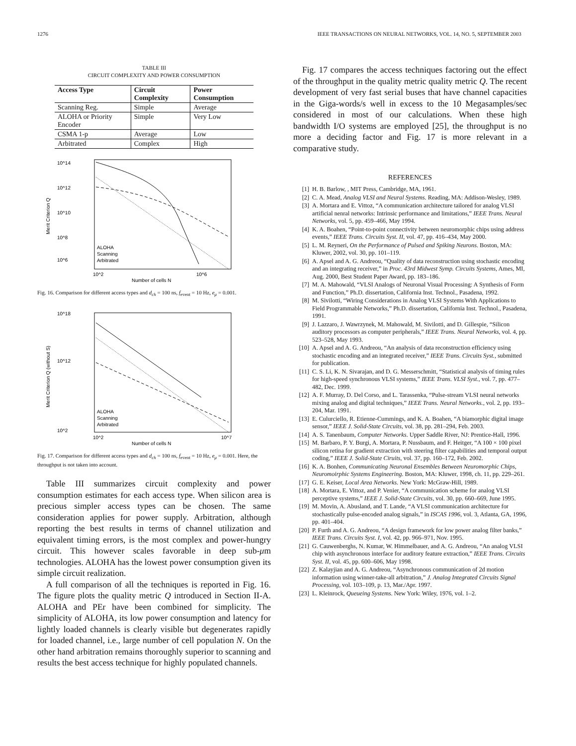1276 IEEE TRANSACTIONS ON NEURAL NETWORKS, VOL. 14, NO. 5, SEPTEMBER 2003
TABLE III
CIRCUIT COMPLEXITY AND POWER CONSUMPTION
| Access Type | Circuit Complexity | Power Consumption |
| --- | --- | --- |
| Scanning Reg. | Simple | Average |
| ALOHA or Priority Encoder | Simple | Very Low |
| CSMA 1-p | Average | Low |
| Arbitrated | Complex | High |
10^14
10^12
10^10
10^8
10^6
10^2
10^6
Number of cells N
ALOHA
Scanning
Arbitrated
Merit Criterion Q
Fig. 16. Comparison for different access types and d<sub>ch</sub> = 100 ns, f<sub>event</sub> = 10 Hz, e<sub>μ</sub> = 0.001.
10^18
10^12
10^2
10^2
10^7
Number of cells N
ALOHA
Scanning
Arbitrated
Merit Criterion Q (without S)
Fig. 17. Comparison for different access types and d<sub>ch</sub> = 100 ns, f<sub>event</sub> = 10 Hz, e<sub>μ</sub> = 0.001. Here, the throughput is not taken into account.
Table III summarizes circuit complexity and power consumption estimates for each access type. When silicon area is precious simpler access types can be chosen. The same consideration applies for power supply. Arbitration, although reporting the best results in terms of channel utilization and equivalent timing errors, is the most complex and power-hungry circuit. This however scales favorable in deep sub-μm technologies. ALOHA has the lowest power consumption given its simple circuit realization.
A full comparison of all the techniques is reported in Fig. 16. The figure plots the quality metric Q introduced in Section II-A. ALOHA and PEr have been combined for simplicity. The simplicity of ALOHA, its low power consumption and latency for lightly loaded channels is clearly visible but degenerates rapidly for loaded channel, i.e., large number of cell population N. On the other hand arbitration remains thoroughly superior to scanning and results the best access technique for highly populated channels.
Fig. 17 compares the access techniques factoring out the effect of the throughput in the quality metric quality metric Q. The recent development of very fast serial buses that have channel capacities in the Giga-words/s well in excess to the 10 Megasamples/sec considered in most of our calculations. When these high bandwidth I/O systems are employed [25], the throughput is no more a deciding factor and Fig. 17 is more relevant in a comparative study.
REFERENCES
[1] H. B. Barlow, , MIT Press, Cambridge, MA, 1961.
[2] C. A. Mead, Analog VLSI and Neural Systems. Reading, MA: Addison-Wesley, 1989.
[3] A. Mortara and E. Vittoz, “A communication architecture tailored for analog VLSI artificial nenral networks: Intrinsic performance and limitations,” IEEE Trans. Neural Networks, vol. 5, pp. 459–466, May 1994.
[4] K. A. Boahen, “Point-to-point connectivity between neuromorphic chips using address events,” IEEE Trans. Circuits Syst. II, vol. 47, pp. 416–434, May 2000.
[5] L. M. Reyneri, On the Performance of Pulsed and Spiking Neurons. Boston, MA: Kluwer, 2002, vol. 30, pp. 101–119.
[6] A. Apsel and A. G. Andreou, “Quality of data reconstruction using stochastic encoding and an integrating receiver,” in Proc. 43rd Midwest Symp. Circuits Systems, Ames, MI, Aug. 2000, Best Student Paper Award, pp. 183–186.
[7] M. A. Mahowald, “VLSI Analogs of Neuronal Visual Processing: A Synthesis of Form and Function,” Ph.D. dissertation, California Inst. Technol., Pasadena, 1992.
[8] M. Sivilotti, “Wiring Considerations in Analog VLSI Systems With Applications to Field Programmable Networks,” Ph.D. dissertation, California Inst. Technol., Pasadena, 1991.
[9] J. Lazzaro, J. Wawrzynek, M. Mahowald, M. Sivilotti, and D. Gillespie, “Silicon auditory processors as computer peripherals,” IEEE Trans. Neural Networks, vol. 4, pp. 523–528, May 1993.
[10] A. Apsel and A. G. Andreou, “An analysis of data reconstruction efficiency using stochastic encoding and an integrated receiver,” IEEE Trans. Circuits Syst., submitted for publication.
[11] C. S. Li, K. N. Sivarajan, and D. G. Messerschmitt, “Statistical analysis of timing rules for high-speed synchronous VLSI systems,” IEEE Trans. VLSI Syst., vol. 7, pp. 477–482, Dec. 1999.
[12] A. F. Murray, D. Del Corso, and L. Tarassenka, “Pulse-stream VLSI neural networks mixing analog and digital techniques,” IEEE Trans. Neural Networks., vol. 2, pp. 193–204, Mar. 1991.
[13] E. Culurciello, R. Etienne-Cummings, and K. A. Boahen, “A biamorphic digital image sensor,” IEEE J. Solid-State Circuits, vol. 38, pp. 281–294, Feb. 2003.
[14] A. S. Tanenbaum, Computer Networks. Upper Saddle River, NJ: Prentice-Hall, 1996.
[15] M. Barbaro, P. Y. Burgi, A. Mortara, P. Nussbaum, and F. Heitger, “A 100 × 100 pixel silicon retina for gradient extraction with steering filter capabilities and temporal output coding,” IEEE J. Solid-State Ciruits, vol. 37, pp. 160–172, Feb. 2002.
[16] K. A. Bonhen, Communicating Neuronal Ensembles Between Neuromorphic Chips, Neuromoirphic Systems Engineering. Boston, MA: Kluwer, 1998, ch. 11, pp. 229–261.
[17] G. E. Keiser, Local Area Networks. New York: McGraw-Hill, 1989.
[18] A. Mortara, E. Vittoz, and P. Venier, “A communication scheme for analog VLSI perceptive systems,” IEEE J. Solid-State Circuits, vol. 30, pp. 660–669, June 1995.
[19] M. Movin, A. Abusland, and T. Lande, “A VLSI communication architecture for stochastically pulse-encoded analog signals,” in ISCAS 1996, vol. 3, Atlanta, GA, 1996, pp. 401–404.
[20] P. Furth and A. G. Andreou, “A design framework for low power analog filter banks,” IEEE Trans. Circuits Syst. I, vol. 42, pp. 966–971, Nov. 1995.
[21] G. Cauwenberghs, N. Kumar, W. Himmelbauer, and A. G. Andreou, “An analog VLSI chip with asynchronous interface for auditory feature extraction,” IEEE Trans. Circuits Syst. II, vol. 45, pp. 600–606, May 1998.
[22] Z. Kalayjian and A. G. Andreou, “Asynchronous communication of 2d motion information using winner-take-all arbitration,” J. Analog Integrated Circuits Signal Processing, vol. 103–109, p. 13, Mar./Apr. 1997.
[23] L. Kleinrock, Queueing Systems. New York: Wiley, 1976, vol. 1–2.